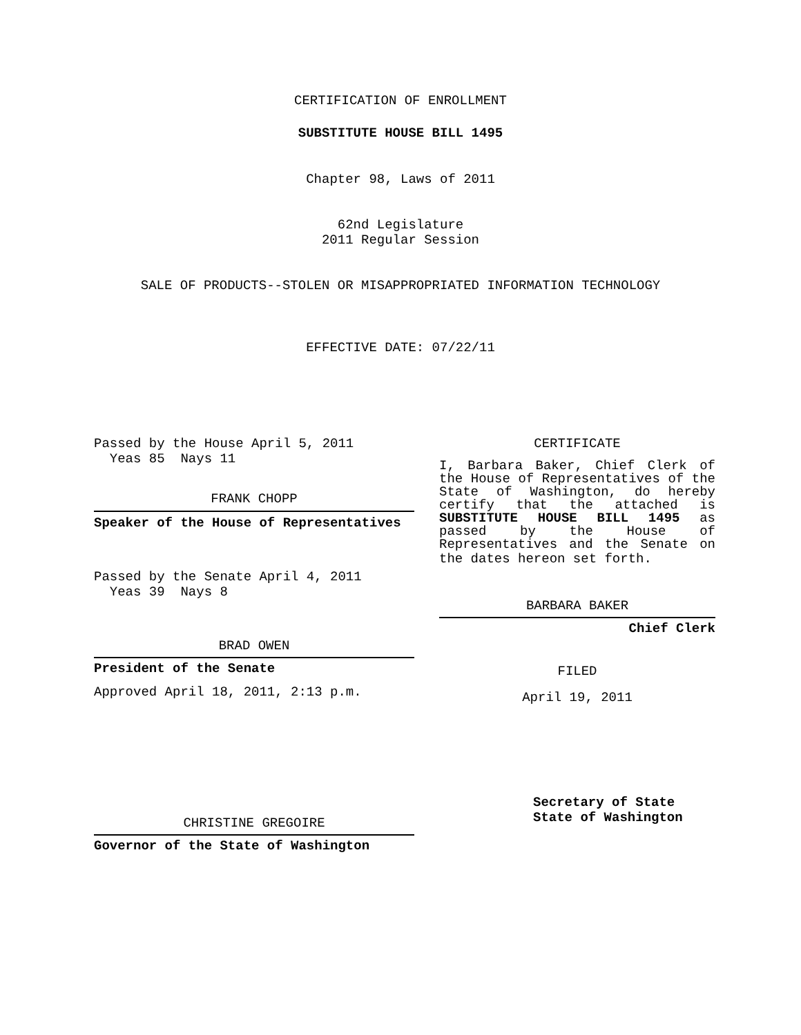CERTIFICATION OF ENROLLMENT
SUBSTITUTE HOUSE BILL 1495
Chapter 98, Laws of 2011
62nd Legislature
2011 Regular Session
SALE OF PRODUCTS--STOLEN OR MISAPPROPRIATED INFORMATION TECHNOLOGY
EFFECTIVE DATE: 07/22/11
Passed by the House April 5, 2011
Yeas 85 Nays 11
FRANK CHOPP
Speaker of the House of Representatives
Passed by the Senate April 4, 2011
Yeas 39 Nays 8
BRAD OWEN
President of the Senate
Approved April 18, 2011, 2:13 p.m.
CHRISTINE GREGOIRE
Governor of the State of Washington
CERTIFICATE
I, Barbara Baker, Chief Clerk of the House of Representatives of the State of Washington, do hereby certify that the attached is SUBSTITUTE HOUSE BILL 1495 as passed by the House of Representatives and the Senate on
the dates hereon set forth.
BARBARA BAKER
Chief Clerk
FILED
April 19, 2011
Secretary of State
State of Washington